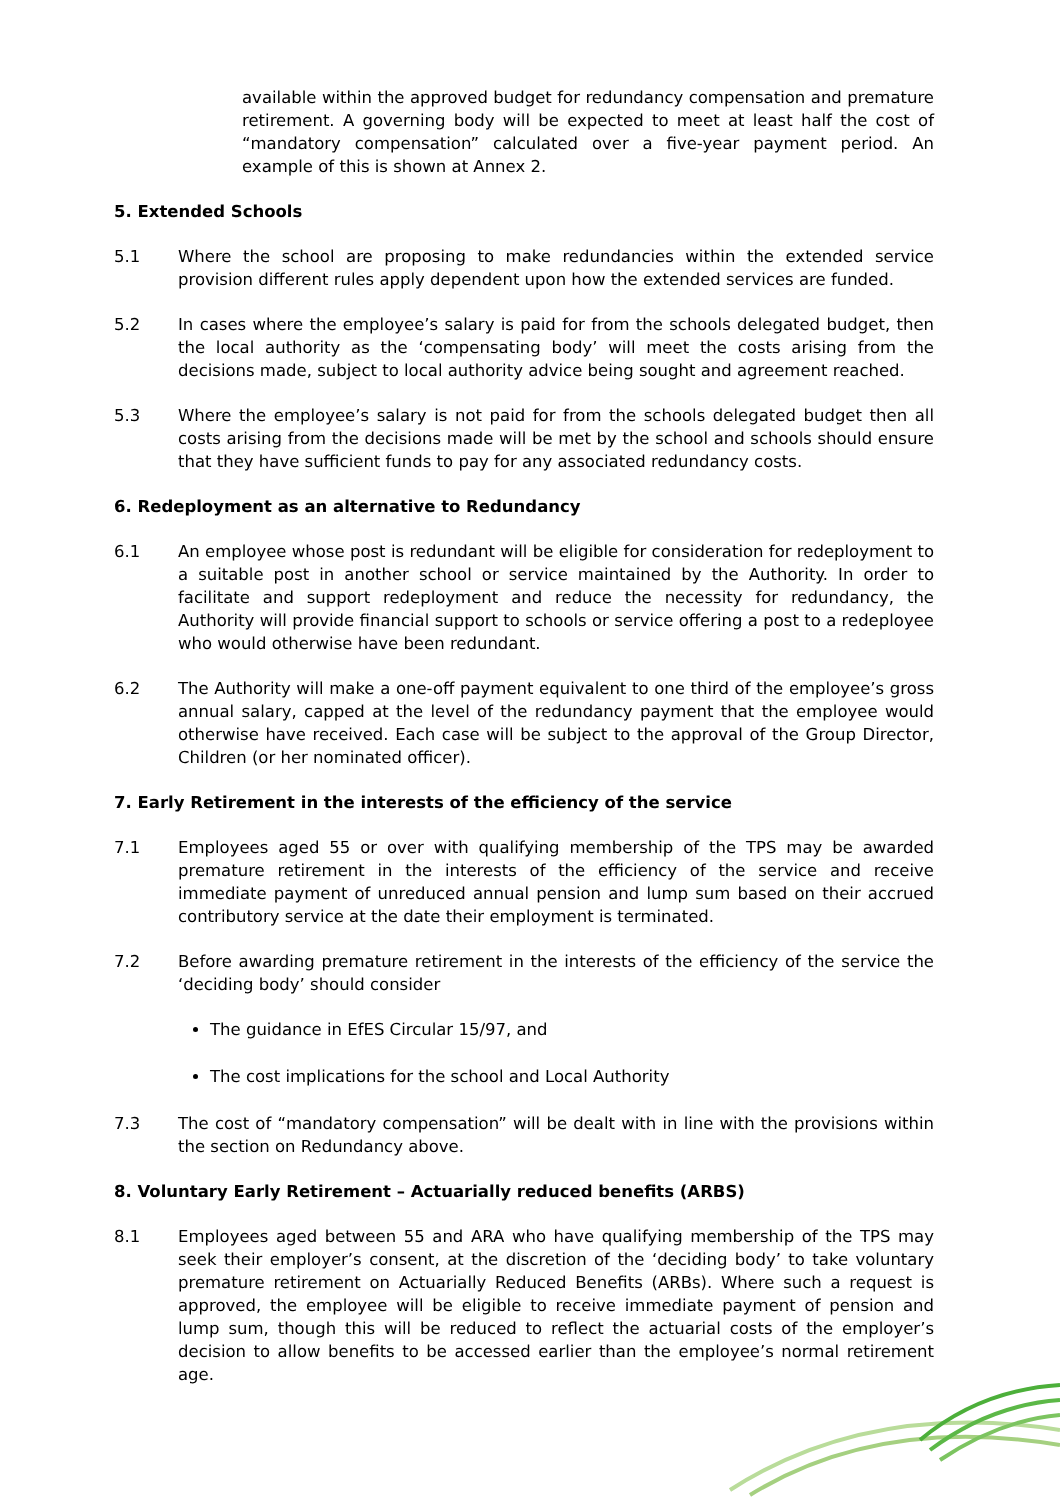available within the approved budget for redundancy compensation and premature retirement. A governing body will be expected to meet at least half the cost of “mandatory compensation” calculated over a five-year payment period. An example of this is shown at Annex 2.
5. Extended Schools
5.1 Where the school are proposing to make redundancies within the extended service provision different rules apply dependent upon how the extended services are funded.
5.2 In cases where the employee’s salary is paid for from the schools delegated budget, then the local authority as the ‘compensating body’ will meet the costs arising from the decisions made, subject to local authority advice being sought and agreement reached.
5.3 Where the employee’s salary is not paid for from the schools delegated budget then all costs arising from the decisions made will be met by the school and schools should ensure that they have sufficient funds to pay for any associated redundancy costs.
6. Redeployment as an alternative to Redundancy
6.1 An employee whose post is redundant will be eligible for consideration for redeployment to a suitable post in another school or service maintained by the Authority. In order to facilitate and support redeployment and reduce the necessity for redundancy, the Authority will provide financial support to schools or service offering a post to a redeployee who would otherwise have been redundant.
6.2 The Authority will make a one-off payment equivalent to one third of the employee’s gross annual salary, capped at the level of the redundancy payment that the employee would otherwise have received. Each case will be subject to the approval of the Group Director, Children (or her nominated officer).
7. Early Retirement in the interests of the efficiency of the service
7.1 Employees aged 55 or over with qualifying membership of the TPS may be awarded premature retirement in the interests of the efficiency of the service and receive immediate payment of unreduced annual pension and lump sum based on their accrued contributory service at the date their employment is terminated.
7.2 Before awarding premature retirement in the interests of the efficiency of the service the ‘deciding body’ should consider
The guidance in EfES Circular 15/97, and
The cost implications for the school and Local Authority
7.3 The cost of “mandatory compensation” will be dealt with in line with the provisions within the section on Redundancy above.
8. Voluntary Early Retirement – Actuarially reduced benefits (ARBS)
8.1 Employees aged between 55 and ARA who have qualifying membership of the TPS may seek their employer’s consent, at the discretion of the ‘deciding body’ to take voluntary premature retirement on Actuarially Reduced Benefits (ARBs). Where such a request is approved, the employee will be eligible to receive immediate payment of pension and lump sum, though this will be reduced to reflect the actuarial costs of the employer’s decision to allow benefits to be accessed earlier than the employee’s normal retirement age.